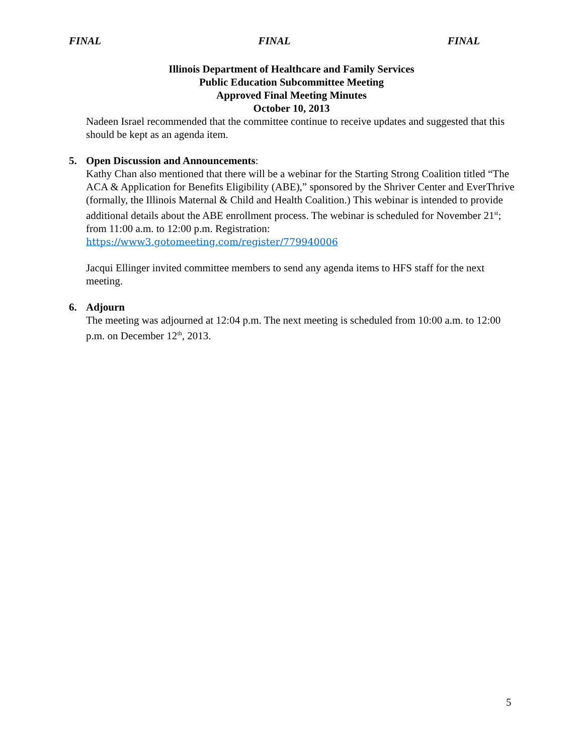FINAL FINAL FINAL
Illinois Department of Healthcare and Family Services
Public Education Subcommittee Meeting
Approved Final Meeting Minutes
October 10, 2013
Nadeen Israel recommended that the committee continue to receive updates and suggested that this should be kept as an agenda item.
5. Open Discussion and Announcements:
Kathy Chan also mentioned that there will be a webinar for the Starting Strong Coalition titled “The ACA & Application for Benefits Eligibility (ABE),” sponsored by the Shriver Center and EverThrive (formally, the Illinois Maternal & Child and Health Coalition.) This webinar is intended to provide additional details about the ABE enrollment process. The webinar is scheduled for November 21<sup>st</sup>; from 11:00 a.m. to 12:00 p.m. Registration: https://www3.gotomeeting.com/register/779940006
Jacqui Ellinger invited committee members to send any agenda items to HFS staff for the next meeting.
6. Adjourn
The meeting was adjourned at 12:04 p.m. The next meeting is scheduled from 10:00 a.m. to 12:00 p.m. on December 12<sup>th</sup>, 2013.
5